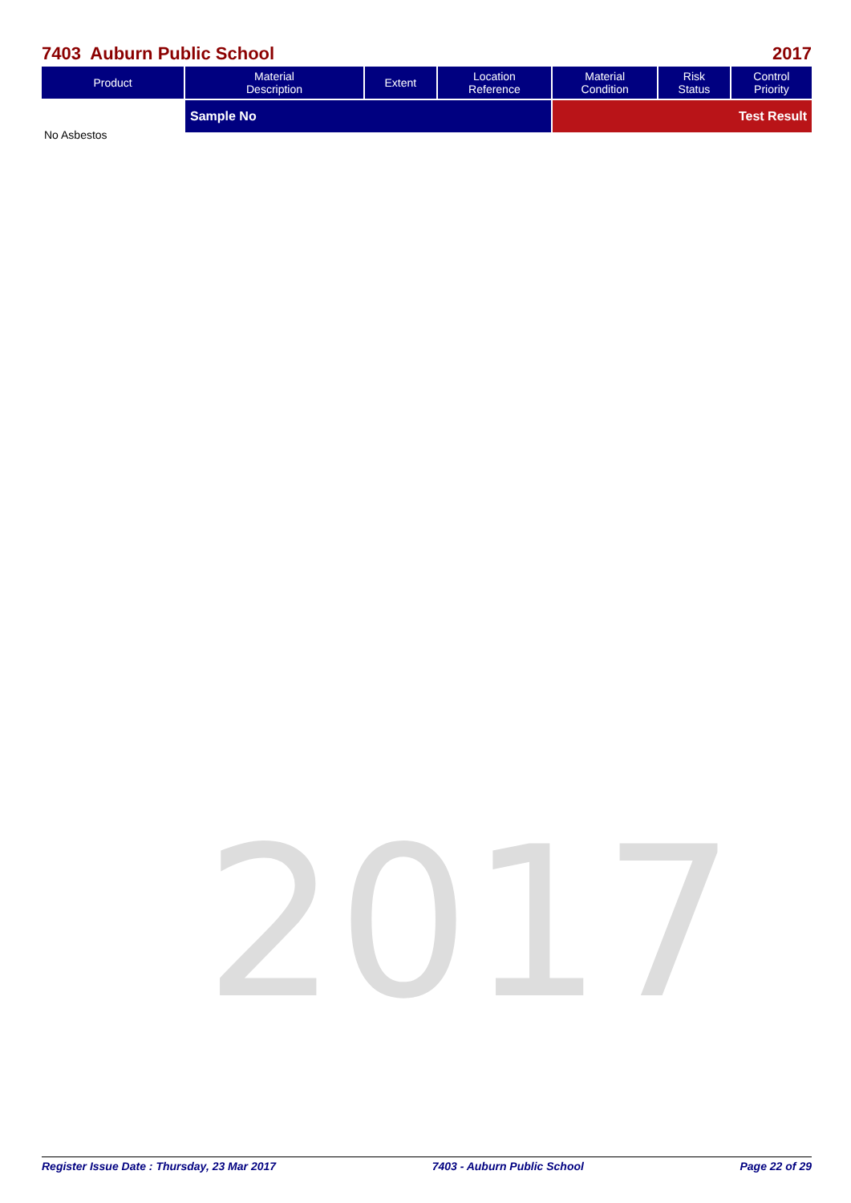7403 Auburn Public School 2017
| Product | Material Description | Extent | Location Reference | Material Condition | Risk Status | Control Priority |
| --- | --- | --- | --- | --- | --- | --- |
| | Sample No | | | Test Result | | |
No Asbestos
2017
Register Issue Date : Thursday, 23 Mar 2017 7403 - Auburn Public School Page 22 of 29